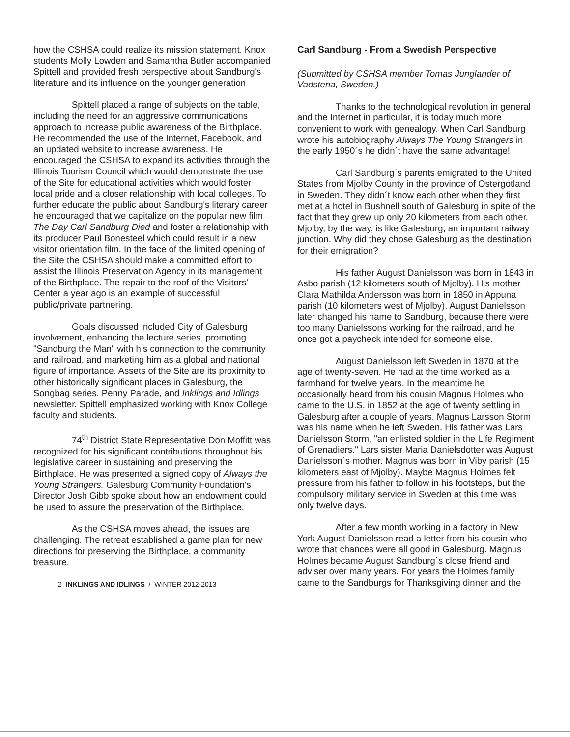how the CSHSA could realize its mission statement. Knox students Molly Lowden and Samantha Butler accompanied Spittell and provided fresh perspective about Sandburg's literature and its influence on the younger generation
Spittell placed a range of subjects on the table, including the need for an aggressive communications approach to increase public awareness of the Birthplace. He recommended the use of the Internet, Facebook, and an updated website to increase awareness. He encouraged the CSHSA to expand its activities through the Illinois Tourism Council which would demonstrate the use of the Site for educational activities which would foster local pride and a closer relationship with local colleges. To further educate the public about Sandburg's literary career he encouraged that we capitalize on the popular new film The Day Carl Sandburg Died and foster a relationship with its producer Paul Bonesteel which could result in a new visitor orientation film. In the face of the limited opening of the Site the CSHSA should make a committed effort to assist the Illinois Preservation Agency in its management of the Birthplace. The repair to the roof of the Visitors' Center a year ago is an example of successful public/private partnering.
Goals discussed included City of Galesburg involvement, enhancing the lecture series, promoting "Sandburg the Man" with his connection to the community and railroad, and marketing him as a global and national figure of importance. Assets of the Site are its proximity to other historically significant places in Galesburg, the Songbag series, Penny Parade, and Inklings and Idlings newsletter. Spittell emphasized working with Knox College faculty and students.
74<sup>th</sup> District State Representative Don Moffitt was recognized for his significant contributions throughout his legislative career in sustaining and preserving the Birthplace. He was presented a signed copy of Always the Young Strangers. Galesburg Community Foundation's Director Josh Gibb spoke about how an endowment could be used to assure the preservation of the Birthplace.
As the CSHSA moves ahead, the issues are challenging. The retreat established a game plan for new directions for preserving the Birthplace, a community treasure.
2 INKLINGS AND IDLINGS / WINTER 2012-2013
Carl Sandburg - From a Swedish Perspective
(Submitted by CSHSA member Tomas Junglander of Vadstena, Sweden.)
Thanks to the technological revolution in general and the Internet in particular, it is today much more convenient to work with genealogy. When Carl Sandburg wrote his autobiography Always The Young Strangers in the early 1950´s he didn´t have the same advantage!
Carl Sandburg´s parents emigrated to the United States from Mjolby County in the province of Ostergotland in Sweden. They didn´t know each other when they first met at a hotel in Bushnell south of Galesburg in spite of the fact that they grew up only 20 kilometers from each other. Mjolby, by the way, is like Galesburg, an important railway junction. Why did they chose Galesburg as the destination for their emigration?
His father August Danielsson was born in 1843 in Asbo parish (12 kilometers south of Mjolby). His mother Clara Mathilda Andersson was born in 1850 in Appuna parish (10 kilometers west of Mjolby). August Danielsson later changed his name to Sandburg, because there were too many Danielssons working for the railroad, and he once got a paycheck intended for someone else.
August Danielsson left Sweden in 1870 at the age of twenty-seven. He had at the time worked as a farmhand for twelve years. In the meantime he occasionally heard from his cousin Magnus Holmes who came to the U.S. in 1852 at the age of twenty settling in Galesburg after a couple of years. Magnus Larsson Storm was his name when he left Sweden. His father was Lars Danielsson Storm, "an enlisted soldier in the Life Regiment of Grenadiers." Lars sister Maria Danielsdotter was August Danielsson´s mother. Magnus was born in Viby parish (15 kilometers east of Mjolby). Maybe Magnus Holmes felt pressure from his father to follow in his footsteps, but the compulsory military service in Sweden at this time was only twelve days.
After a few month working in a factory in New York August Danielsson read a letter from his cousin who wrote that chances were all good in Galesburg. Magnus Holmes became August Sandburg´s close friend and adviser over many years. For years the Holmes family came to the Sandburgs for Thanksgiving dinner and the